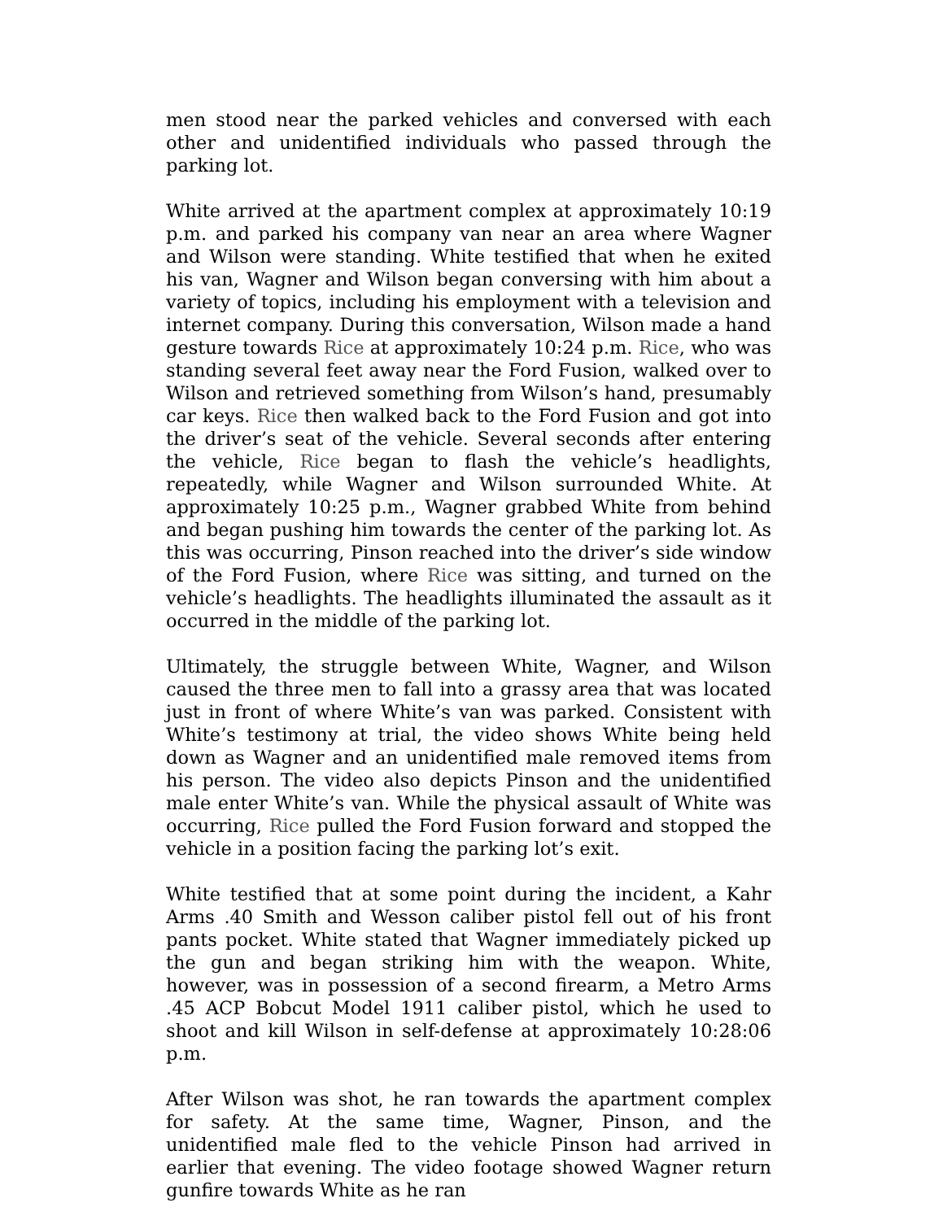men stood near the parked vehicles and conversed with each other and unidentified individuals who passed through the parking lot.
White arrived at the apartment complex at approximately 10:19 p.m. and parked his company van near an area where Wagner and Wilson were standing. White testified that when he exited his van, Wagner and Wilson began conversing with him about a variety of topics, including his employment with a television and internet company. During this conversation, Wilson made a hand gesture towards Rice at approximately 10:24 p.m. Rice, who was standing several feet away near the Ford Fusion, walked over to Wilson and retrieved something from Wilson’s hand, presumably car keys. Rice then walked back to the Ford Fusion and got into the driver’s seat of the vehicle. Several seconds after entering the vehicle, Rice began to flash the vehicle’s headlights, repeatedly, while Wagner and Wilson surrounded White. At approximately 10:25 p.m., Wagner grabbed White from behind and began pushing him towards the center of the parking lot. As this was occurring, Pinson reached into the driver’s side window of the Ford Fusion, where Rice was sitting, and turned on the vehicle’s headlights. The headlights illuminated the assault as it occurred in the middle of the parking lot.
Ultimately, the struggle between White, Wagner, and Wilson caused the three men to fall into a grassy area that was located just in front of where White’s van was parked. Consistent with White’s testimony at trial, the video shows White being held down as Wagner and an unidentified male removed items from his person. The video also depicts Pinson and the unidentified male enter White’s van. While the physical assault of White was occurring, Rice pulled the Ford Fusion forward and stopped the vehicle in a position facing the parking lot’s exit.
White testified that at some point during the incident, a Kahr Arms .40 Smith and Wesson caliber pistol fell out of his front pants pocket. White stated that Wagner immediately picked up the gun and began striking him with the weapon. White, however, was in possession of a second firearm, a Metro Arms .45 ACP Bobcut Model 1911 caliber pistol, which he used to shoot and kill Wilson in self-defense at approximately 10:28:06 p.m.
After Wilson was shot, he ran towards the apartment complex for safety. At the same time, Wagner, Pinson, and the unidentified male fled to the vehicle Pinson had arrived in earlier that evening. The video footage showed Wagner return gunfire towards White as he ran